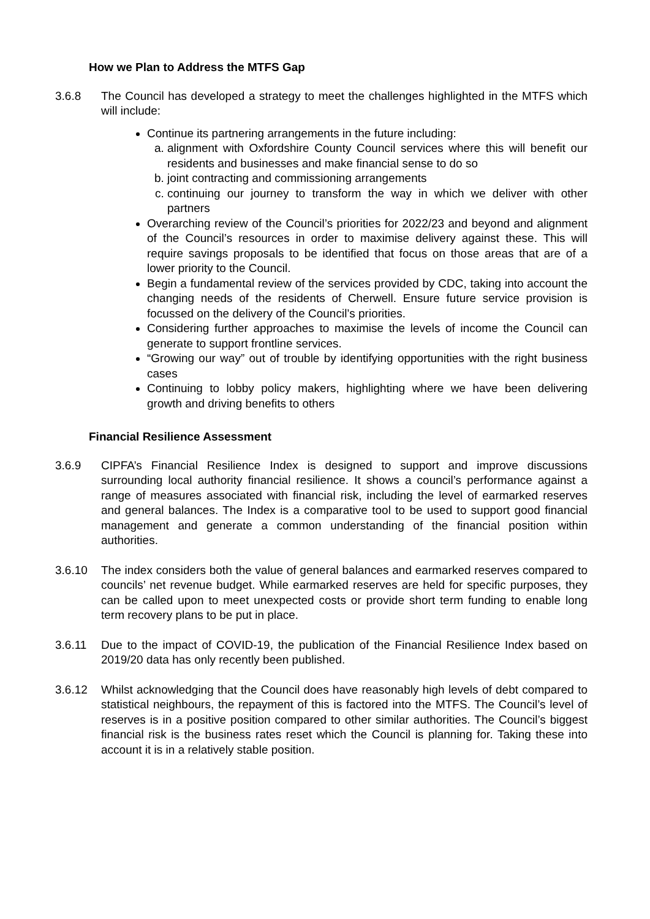How we Plan to Address the MTFS Gap
3.6.8 The Council has developed a strategy to meet the challenges highlighted in the MTFS which will include:
Continue its partnering arrangements in the future including:
a. alignment with Oxfordshire County Council services where this will benefit our residents and businesses and make financial sense to do so
b. joint contracting and commissioning arrangements
c. continuing our journey to transform the way in which we deliver with other partners
Overarching review of the Council’s priorities for 2022/23 and beyond and alignment of the Council’s resources in order to maximise delivery against these. This will require savings proposals to be identified that focus on those areas that are of a lower priority to the Council.
Begin a fundamental review of the services provided by CDC, taking into account the changing needs of the residents of Cherwell. Ensure future service provision is focussed on the delivery of the Council’s priorities.
Considering further approaches to maximise the levels of income the Council can generate to support frontline services.
“Growing our way” out of trouble by identifying opportunities with the right business cases
Continuing to lobby policy makers, highlighting where we have been delivering growth and driving benefits to others
Financial Resilience Assessment
3.6.9 CIPFA’s Financial Resilience Index is designed to support and improve discussions surrounding local authority financial resilience. It shows a council’s performance against a range of measures associated with financial risk, including the level of earmarked reserves and general balances. The Index is a comparative tool to be used to support good financial management and generate a common understanding of the financial position within authorities.
3.6.10 The index considers both the value of general balances and earmarked reserves compared to councils’ net revenue budget. While earmarked reserves are held for specific purposes, they can be called upon to meet unexpected costs or provide short term funding to enable long term recovery plans to be put in place.
3.6.11 Due to the impact of COVID-19, the publication of the Financial Resilience Index based on 2019/20 data has only recently been published.
3.6.12 Whilst acknowledging that the Council does have reasonably high levels of debt compared to statistical neighbours, the repayment of this is factored into the MTFS. The Council’s level of reserves is in a positive position compared to other similar authorities. The Council’s biggest financial risk is the business rates reset which the Council is planning for. Taking these into account it is in a relatively stable position.